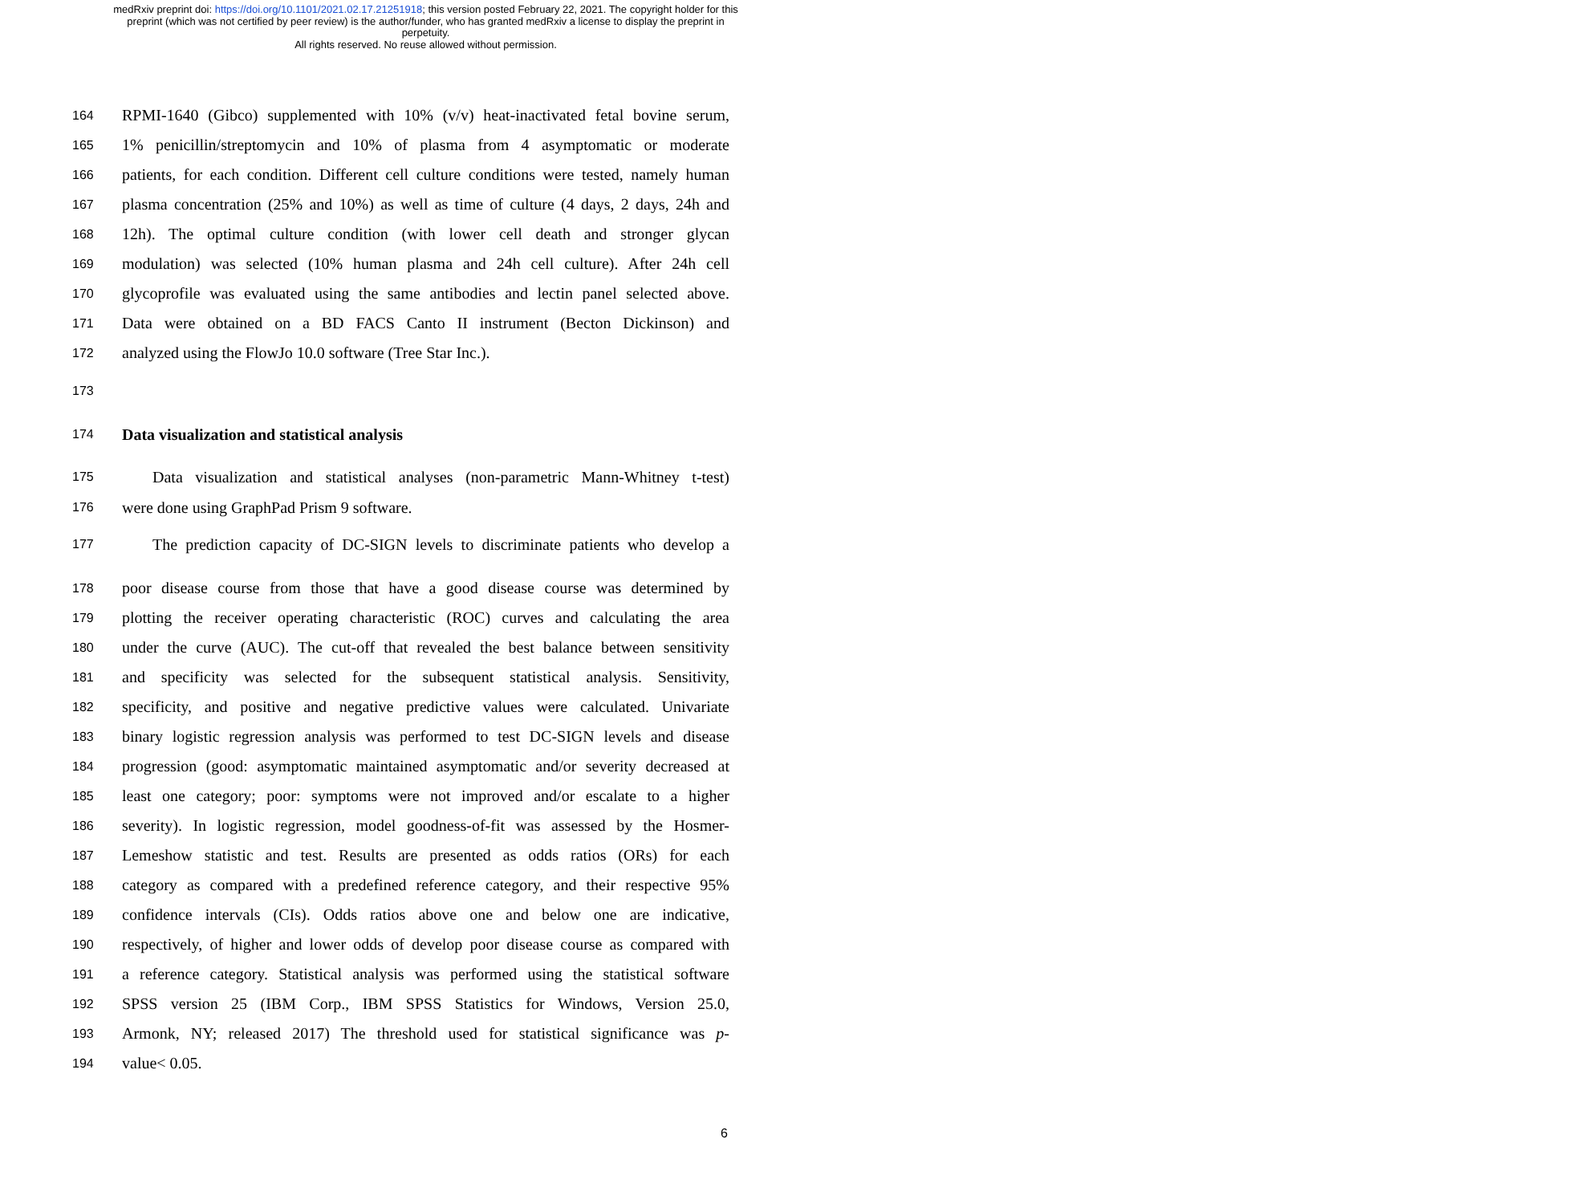medRxiv preprint doi: https://doi.org/10.1101/2021.02.17.21251918; this version posted February 22, 2021. The copyright holder for this
preprint (which was not certified by peer review) is the author/funder, who has granted medRxiv a license to display the preprint in
perpetuity.
All rights reserved. No reuse allowed without permission.
164 RPMI-1640 (Gibco) supplemented with 10% (v/v) heat-inactivated fetal bovine serum,
165 1% penicillin/streptomycin and 10% of plasma from 4 asymptomatic or moderate
166 patients, for each condition. Different cell culture conditions were tested, namely human
167 plasma concentration (25% and 10%) as well as time of culture (4 days, 2 days, 24h and
168 12h). The optimal culture condition (with lower cell death and stronger glycan
169 modulation) was selected (10% human plasma and 24h cell culture). After 24h cell
170 glycoprofile was evaluated using the same antibodies and lectin panel selected above.
171 Data were obtained on a BD FACS Canto II instrument (Becton Dickinson) and
172 analyzed using the FlowJo 10.0 software (Tree Star Inc.).
173
174 Data visualization and statistical analysis
175 Data visualization and statistical analyses (non-parametric Mann-Whitney t-test)
176 were done using GraphPad Prism 9 software.
177 The prediction capacity of DC-SIGN levels to discriminate patients who develop a
178 poor disease course from those that have a good disease course was determined by
179 plotting the receiver operating characteristic (ROC) curves and calculating the area
180 under the curve (AUC). The cut-off that revealed the best balance between sensitivity
181 and specificity was selected for the subsequent statistical analysis. Sensitivity,
182 specificity, and positive and negative predictive values were calculated. Univariate
183 binary logistic regression analysis was performed to test DC-SIGN levels and disease
184 progression (good: asymptomatic maintained asymptomatic and/or severity decreased at
185 least one category; poor: symptoms were not improved and/or escalate to a higher
186 severity). In logistic regression, model goodness-of-fit was assessed by the Hosmer-
187 Lemeshow statistic and test. Results are presented as odds ratios (ORs) for each
188 category as compared with a predefined reference category, and their respective 95%
189 confidence intervals (CIs). Odds ratios above one and below one are indicative,
190 respectively, of higher and lower odds of develop poor disease course as compared with
191 a reference category. Statistical analysis was performed using the statistical software
192 SPSS version 25 (IBM Corp., IBM SPSS Statistics for Windows, Version 25.0,
193 Armonk, NY; released 2017) The threshold used for statistical significance was p-
194 value< 0.05.
6